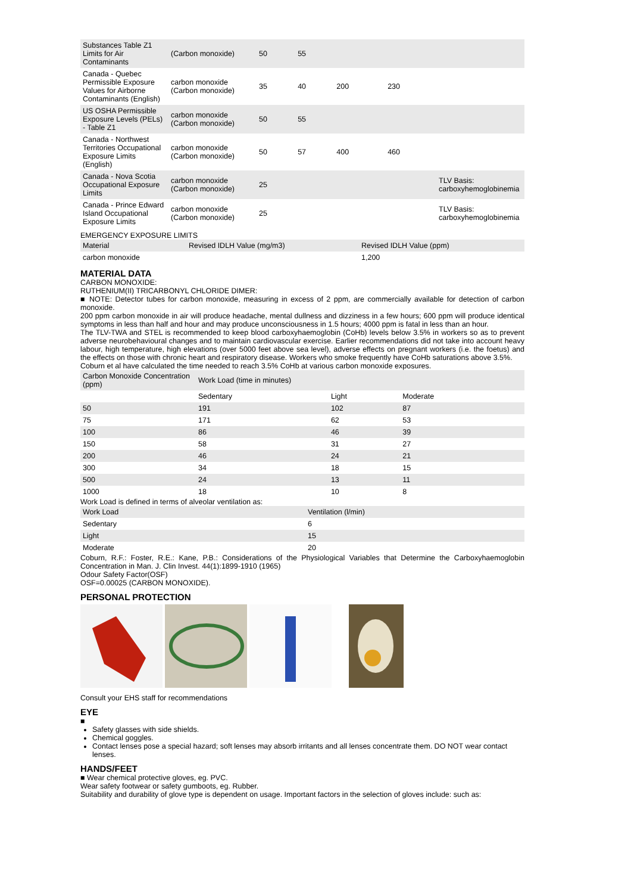| Substances Table Z1 Limits for Air Contaminants | (Carbon monoxide) | 50 | 55 | | | |
| Canada - Quebec Permissible Exposure Values for Airborne Contaminants (English) | carbon monoxide (Carbon monoxide) | 35 | 40 | 200 | 230 | |
| US OSHA Permissible Exposure Levels (PELs) - Table Z1 | carbon monoxide (Carbon monoxide) | 50 | 55 | | | |
| Canada - Northwest Territories Occupational Exposure Limits (English) | carbon monoxide (Carbon monoxide) | 50 | 57 | 400 | 460 | |
| Canada - Nova Scotia Occupational Exposure Limits | carbon monoxide (Carbon monoxide) | 25 | | | | TLV Basis: carboxyhemoglobinemia |
| Canada - Prince Edward Island Occupational Exposure Limits | carbon monoxide (Carbon monoxide) | 25 | | | | TLV Basis: carboxyhemoglobinemia |
EMERGENCY EXPOSURE LIMITS
| Material | Revised IDLH Value (mg/m3) | Revised IDLH Value (ppm) |
| --- | --- | --- |
| carbon monoxide | | 1,200 |
MATERIAL DATA
CARBON MONOXIDE:
RUTHENIUM(II) TRICARBONYL CHLORIDE DIMER:
■ NOTE: Detector tubes for carbon monoxide, measuring in excess of 2 ppm, are commercially available for detection of carbon monoxide.
200 ppm carbon monoxide in air will produce headache, mental dullness and dizziness in a few hours; 600 ppm will produce identical symptoms in less than half and hour and may produce unconsciousness in 1.5 hours; 4000 ppm is fatal in less than an hour.
The TLV-TWA and STEL is recommended to keep blood carboxyhaemoglobin (CoHb) levels below 3.5% in workers so as to prevent adverse neurobehavioural changes and to maintain cardiovascular exercise. Earlier recommendations did not take into account heavy labour, high temperature, high elevations (over 5000 feet above sea level), adverse effects on pregnant workers (i.e. the foetus) and the effects on those with chronic heart and respiratory disease. Workers who smoke frequently have CoHb saturations above 3.5%.
Coburn et al have calculated the time needed to reach 3.5% CoHb at various carbon monoxide exposures.
| Carbon Monoxide Concentration (ppm) | Work Load (time in minutes) | | |
| | Sedentary | Light | Moderate |
| 50 | 191 | 102 | 87 |
| 75 | 171 | 62 | 53 |
| 100 | 86 | 46 | 39 |
| 150 | 58 | 31 | 27 |
| 200 | 46 | 24 | 21 |
| 300 | 34 | 18 | 15 |
| 500 | 24 | 13 | 11 |
| 1000 | 18 | 10 | 8 |
Work Load is defined in terms of alveolar ventilation as:
| Work Load | Ventilation (l/min) |
| Sedentary | 6 |
| Light | 15 |
| Moderate | 20 |
Coburn, R.F.: Foster, R.E.: Kane, P.B.: Considerations of the Physiological Variables that Determine the Carboxyhaemoglobin Concentration in Man. J. Clin Invest. 44(1):1899-1910 (1965)
Odour Safety Factor(OSF)
OSF=0.00025 (CARBON MONOXIDE).
PERSONAL PROTECTION
Consult your EHS staff for recommendations
EYE
■
Safety glasses with side shields.
Chemical goggles.
Contact lenses pose a special hazard; soft lenses may absorb irritants and all lenses concentrate them. DO NOT wear contact lenses.
HANDS/FEET
■ Wear chemical protective gloves, eg. PVC.
Wear safety footwear or safety gumboots, eg. Rubber.
Suitability and durability of glove type is dependent on usage. Important factors in the selection of gloves include: such as: